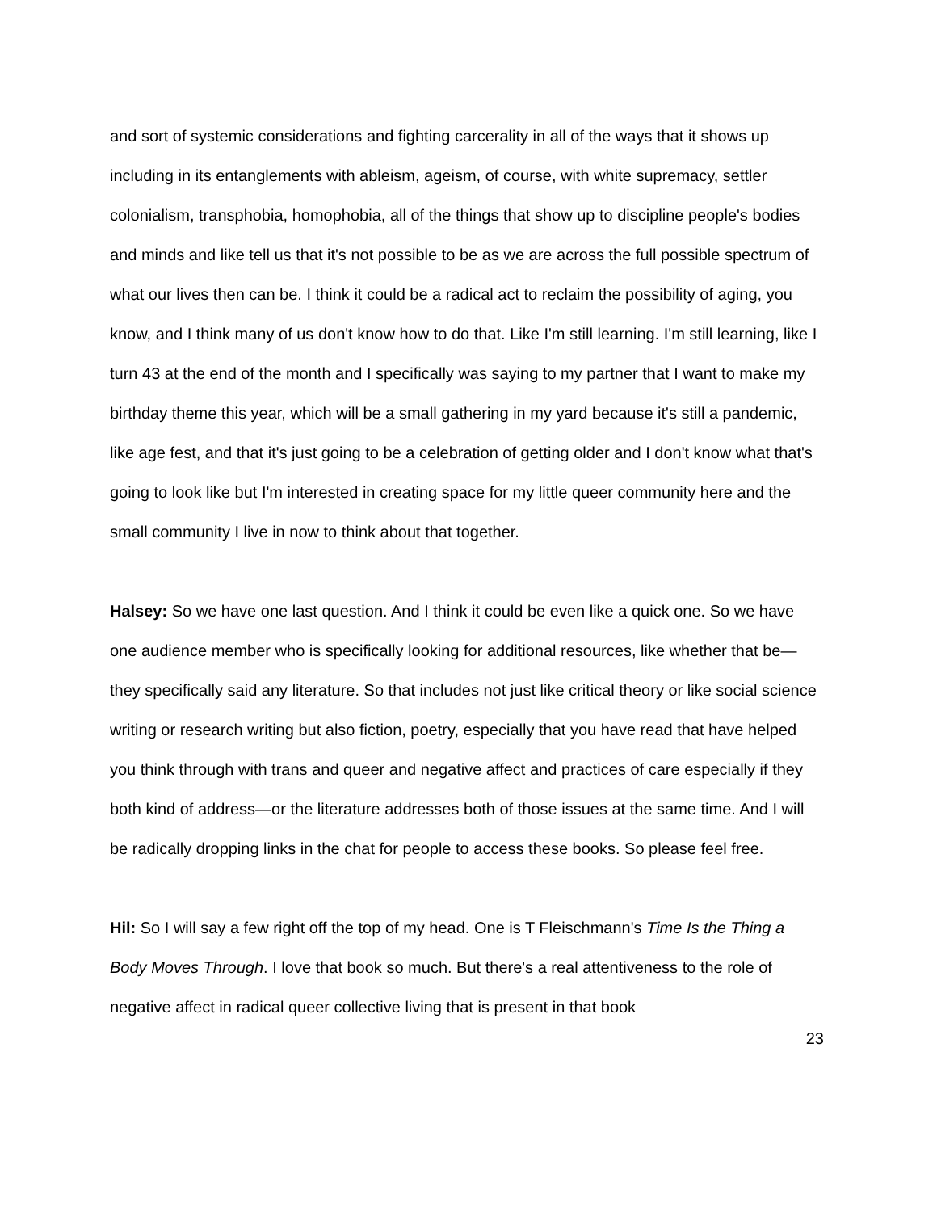and sort of systemic considerations and fighting carcerality in all of the ways that it shows up including in its entanglements with ableism, ageism, of course, with white supremacy, settler colonialism, transphobia, homophobia, all of the things that show up to discipline people's bodies and minds and like tell us that it's not possible to be as we are across the full possible spectrum of what our lives then can be. I think it could be a radical act to reclaim the possibility of aging, you know, and I think many of us don't know how to do that. Like I'm still learning. I'm still learning, like I turn 43 at the end of the month and I specifically was saying to my partner that I want to make my birthday theme this year, which will be a small gathering in my yard because it's still a pandemic, like age fest, and that it's just going to be a celebration of getting older and I don't know what that's going to look like but I'm interested in creating space for my little queer community here and the small community I live in now to think about that together.
Halsey: So we have one last question. And I think it could be even like a quick one. So we have one audience member who is specifically looking for additional resources, like whether that be—they specifically said any literature. So that includes not just like critical theory or like social science writing or research writing but also fiction, poetry, especially that you have read that have helped you think through with trans and queer and negative affect and practices of care especially if they both kind of address—or the literature addresses both of those issues at the same time. And I will be radically dropping links in the chat for people to access these books. So please feel free.
Hil: So I will say a few right off the top of my head. One is T Fleischmann's Time Is the Thing a Body Moves Through. I love that book so much. But there's a real attentiveness to the role of negative affect in radical queer collective living that is present in that book
23